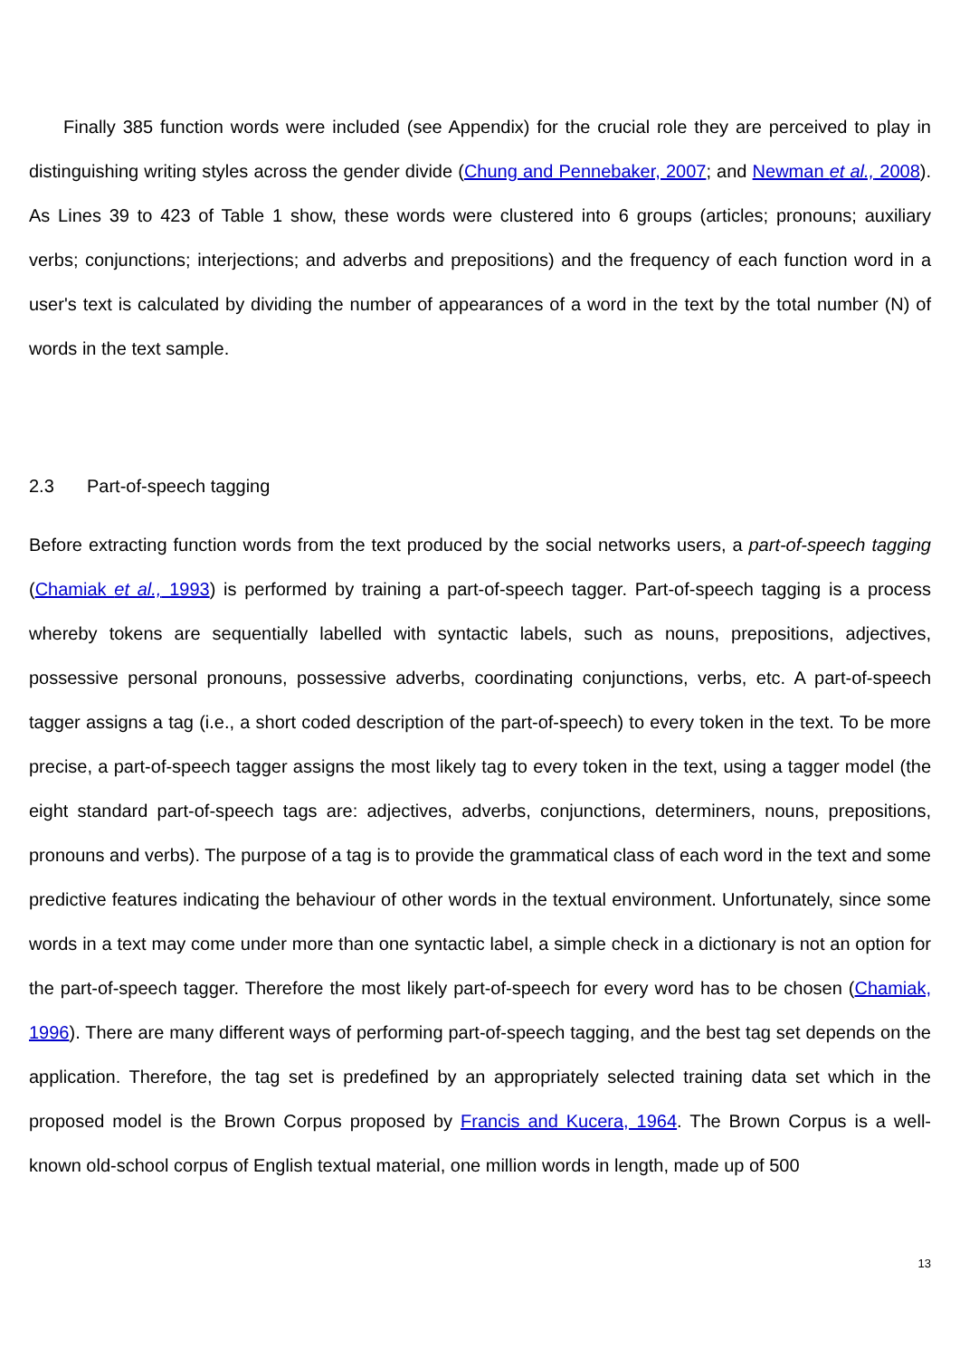Finally 385 function words were included (see Appendix) for the crucial role they are perceived to play in distinguishing writing styles across the gender divide (Chung and Pennebaker, 2007; and Newman et al., 2008). As Lines 39 to 423 of Table 1 show, these words were clustered into 6 groups (articles; pronouns; auxiliary verbs; conjunctions; interjections; and adverbs and prepositions) and the frequency of each function word in a user's text is calculated by dividing the number of appearances of a word in the text by the total number (N) of words in the text sample.
2.3 Part-of-speech tagging
Before extracting function words from the text produced by the social networks users, a part-of-speech tagging (Chamiak et al., 1993) is performed by training a part-of-speech tagger. Part-of-speech tagging is a process whereby tokens are sequentially labelled with syntactic labels, such as nouns, prepositions, adjectives, possessive personal pronouns, possessive adverbs, coordinating conjunctions, verbs, etc. A part-of-speech tagger assigns a tag (i.e., a short coded description of the part-of-speech) to every token in the text. To be more precise, a part-of-speech tagger assigns the most likely tag to every token in the text, using a tagger model (the eight standard part-of-speech tags are: adjectives, adverbs, conjunctions, determiners, nouns, prepositions, pronouns and verbs). The purpose of a tag is to provide the grammatical class of each word in the text and some predictive features indicating the behaviour of other words in the textual environment. Unfortunately, since some words in a text may come under more than one syntactic label, a simple check in a dictionary is not an option for the part-of-speech tagger. Therefore the most likely part-of-speech for every word has to be chosen (Chamiak, 1996). There are many different ways of performing part-of-speech tagging, and the best tag set depends on the application. Therefore, the tag set is predefined by an appropriately selected training data set which in the proposed model is the Brown Corpus proposed by Francis and Kucera, 1964. The Brown Corpus is a well-known old-school corpus of English textual material, one million words in length, made up of 500
13